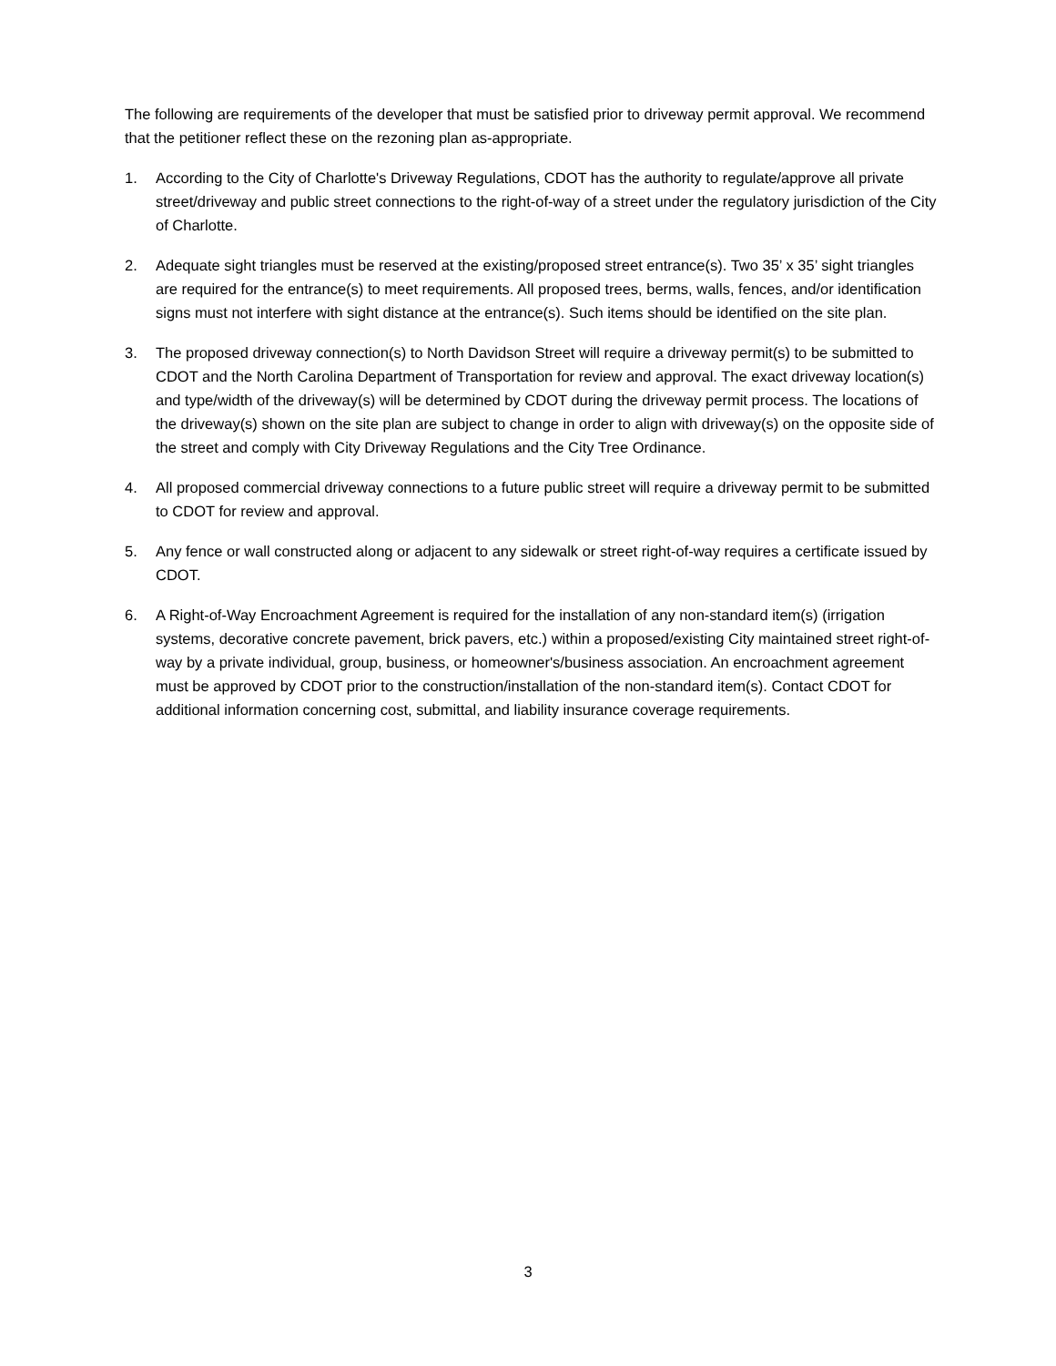The following are requirements of the developer that must be satisfied prior to driveway permit approval. We recommend that the petitioner reflect these on the rezoning plan as-appropriate.
1. According to the City of Charlotte's Driveway Regulations, CDOT has the authority to regulate/approve all private street/driveway and public street connections to the right-of-way of a street under the regulatory jurisdiction of the City of Charlotte.
2. Adequate sight triangles must be reserved at the existing/proposed street entrance(s). Two 35’ x 35’ sight triangles are required for the entrance(s) to meet requirements. All proposed trees, berms, walls, fences, and/or identification signs must not interfere with sight distance at the entrance(s). Such items should be identified on the site plan.
3. The proposed driveway connection(s) to North Davidson Street will require a driveway permit(s) to be submitted to CDOT and the North Carolina Department of Transportation for review and approval. The exact driveway location(s) and type/width of the driveway(s) will be determined by CDOT during the driveway permit process. The locations of the driveway(s) shown on the site plan are subject to change in order to align with driveway(s) on the opposite side of the street and comply with City Driveway Regulations and the City Tree Ordinance.
4. All proposed commercial driveway connections to a future public street will require a driveway permit to be submitted to CDOT for review and approval.
5. Any fence or wall constructed along or adjacent to any sidewalk or street right-of-way requires a certificate issued by CDOT.
6. A Right-of-Way Encroachment Agreement is required for the installation of any non-standard item(s) (irrigation systems, decorative concrete pavement, brick pavers, etc.) within a proposed/existing City maintained street right-of-way by a private individual, group, business, or homeowner's/business association. An encroachment agreement must be approved by CDOT prior to the construction/installation of the non-standard item(s). Contact CDOT for additional information concerning cost, submittal, and liability insurance coverage requirements.
3